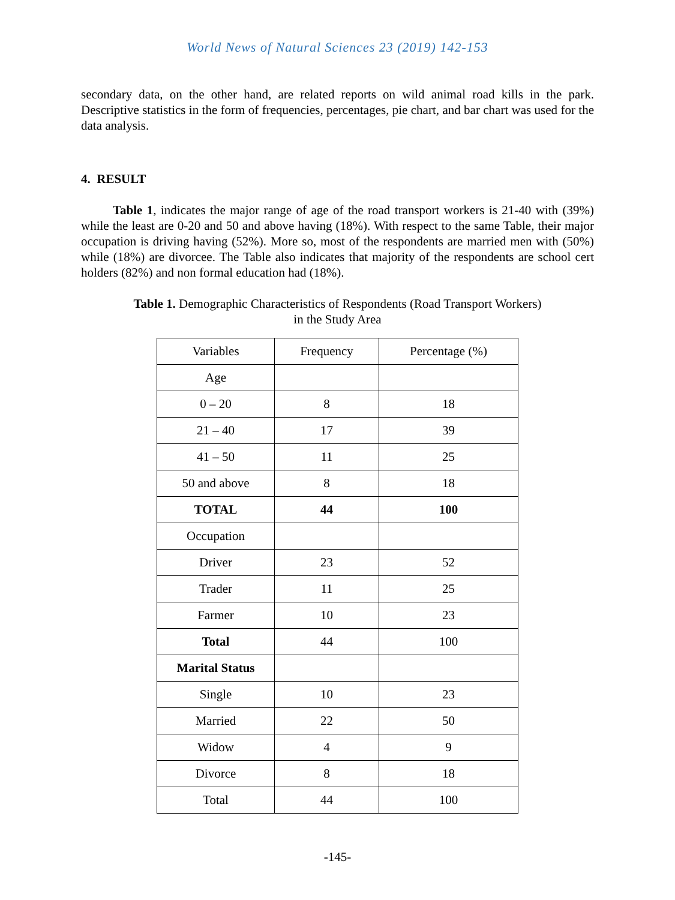World News of Natural Sciences 23 (2019) 142-153
secondary data, on the other hand, are related reports on wild animal road kills in the park. Descriptive statistics in the form of frequencies, percentages, pie chart, and bar chart was used for the data analysis.
4. RESULT
Table 1, indicates the major range of age of the road transport workers is 21-40 with (39%) while the least are 0-20 and 50 and above having (18%). With respect to the same Table, their major occupation is driving having (52%). More so, most of the respondents are married men with (50%) while (18%) are divorcee. The Table also indicates that majority of the respondents are school cert holders (82%) and non formal education had (18%).
Table 1. Demographic Characteristics of Respondents (Road Transport Workers)
in the Study Area
| Variables | Frequency | Percentage (%) |
| Age | | |
| 0 – 20 | 8 | 18 |
| 21 – 40 | 17 | 39 |
| 41 – 50 | 11 | 25 |
| 50 and above | 8 | 18 |
| TOTAL | 44 | 100 |
| Occupation | | |
| Driver | 23 | 52 |
| Trader | 11 | 25 |
| Farmer | 10 | 23 |
| Total | 44 | 100 |
| Marital Status | | |
| Single | 10 | 23 |
| Married | 22 | 50 |
| Widow | 4 | 9 |
| Divorce | 8 | 18 |
| Total | 44 | 100 |
-145-